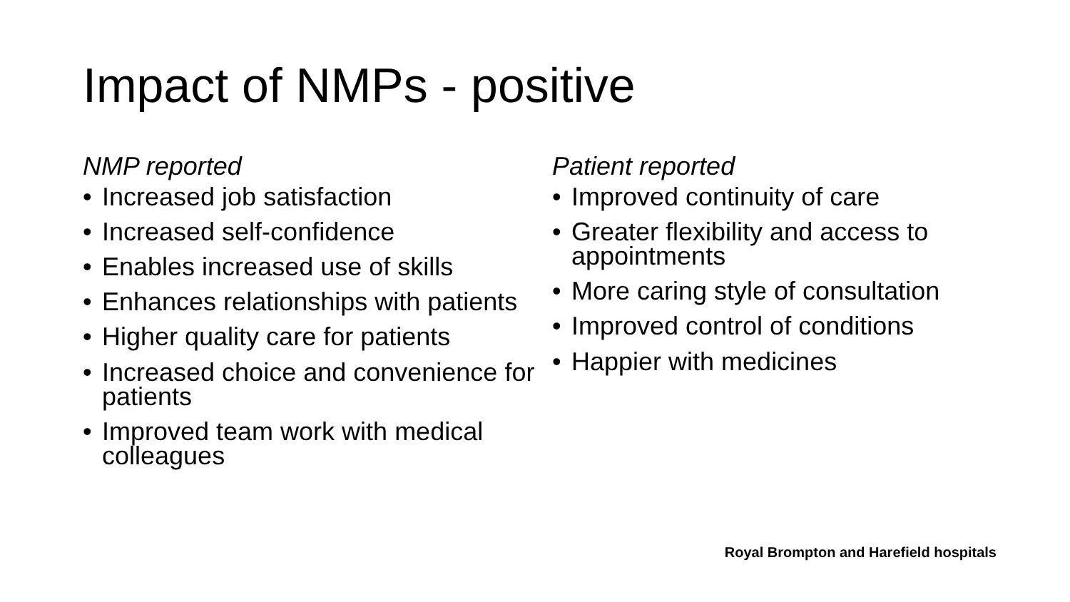Impact of NMPs - positive
NMP reported
• Increased job satisfaction
• Increased self-confidence
• Enables increased use of skills
• Enhances relationships with patients
• Higher quality care for patients
• Increased choice and convenience for patients
• Improved team work with medical colleagues
Patient reported
• Improved continuity of care
• Greater flexibility and access to appointments
• More caring style of consultation
• Improved control of conditions
• Happier with medicines
Royal Brompton and Harefield hospitals